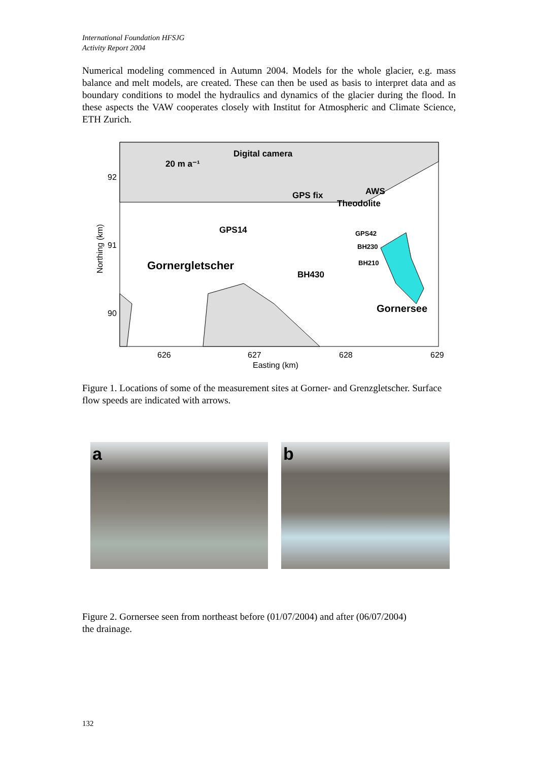International Foundation HFSJG
Activity Report 2004
Numerical modeling commenced in Autumn 2004. Models for the whole glacier, e.g. mass balance and melt models, are created. These can then be used as basis to interpret data and as boundary conditions to model the hydraulics and dynamics of the glacier during the flood. In these aspects the VAW cooperates closely with Institut for Atmospheric and Climate Science, ETH Zurich.
Digital camera
20 m a⁻¹
AWS
GPS fix
Theodolite
GPS14
Gornergletscher
BH430
Gornersee
GPS42
BH230
BH210
92
91
90
626
627
628
629
Easting (km)
Northing (km)
Figure 1. Locations of some of the measurement sites at Gorner- and Grenzgletscher. Surface flow speeds are indicated with arrows.
a
b
Figure 2. Gornersee seen from northeast before (01/07/2004) and after (06/07/2004) the drainage.
132